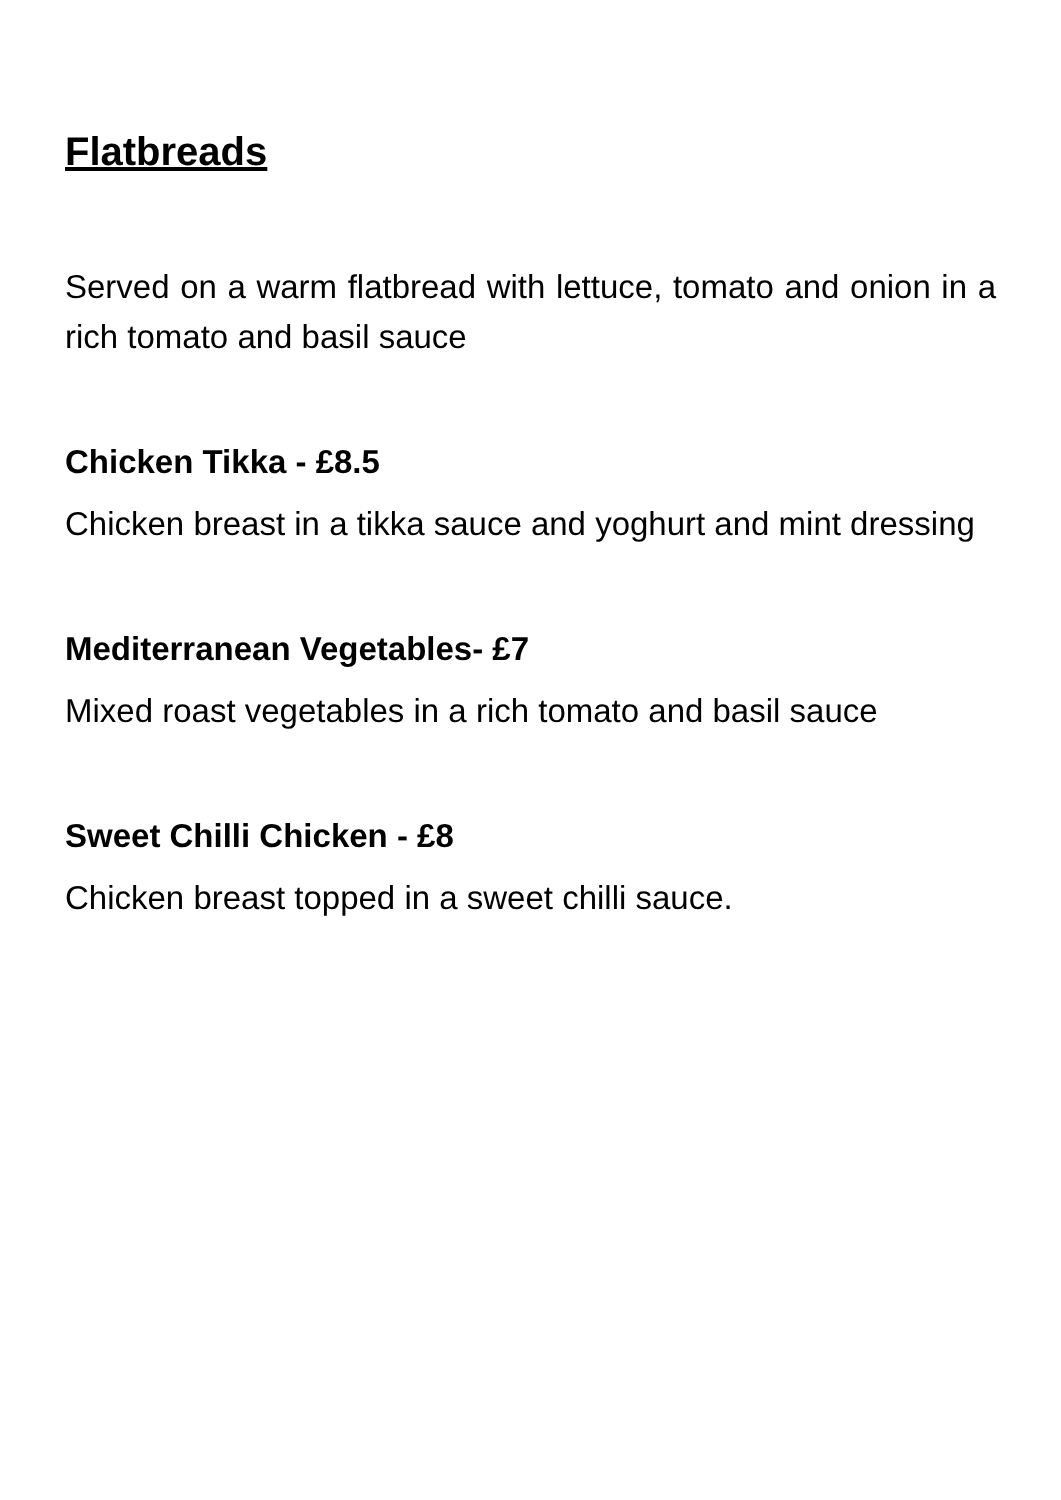Flatbreads
Served on a warm flatbread with lettuce, tomato and onion in a rich tomato and basil sauce
Chicken Tikka - £8.5
Chicken breast in a tikka sauce and yoghurt and mint dressing
Mediterranean Vegetables- £7
Mixed roast vegetables in a rich tomato and basil sauce
Sweet Chilli Chicken - £8
Chicken breast topped in a sweet chilli sauce.